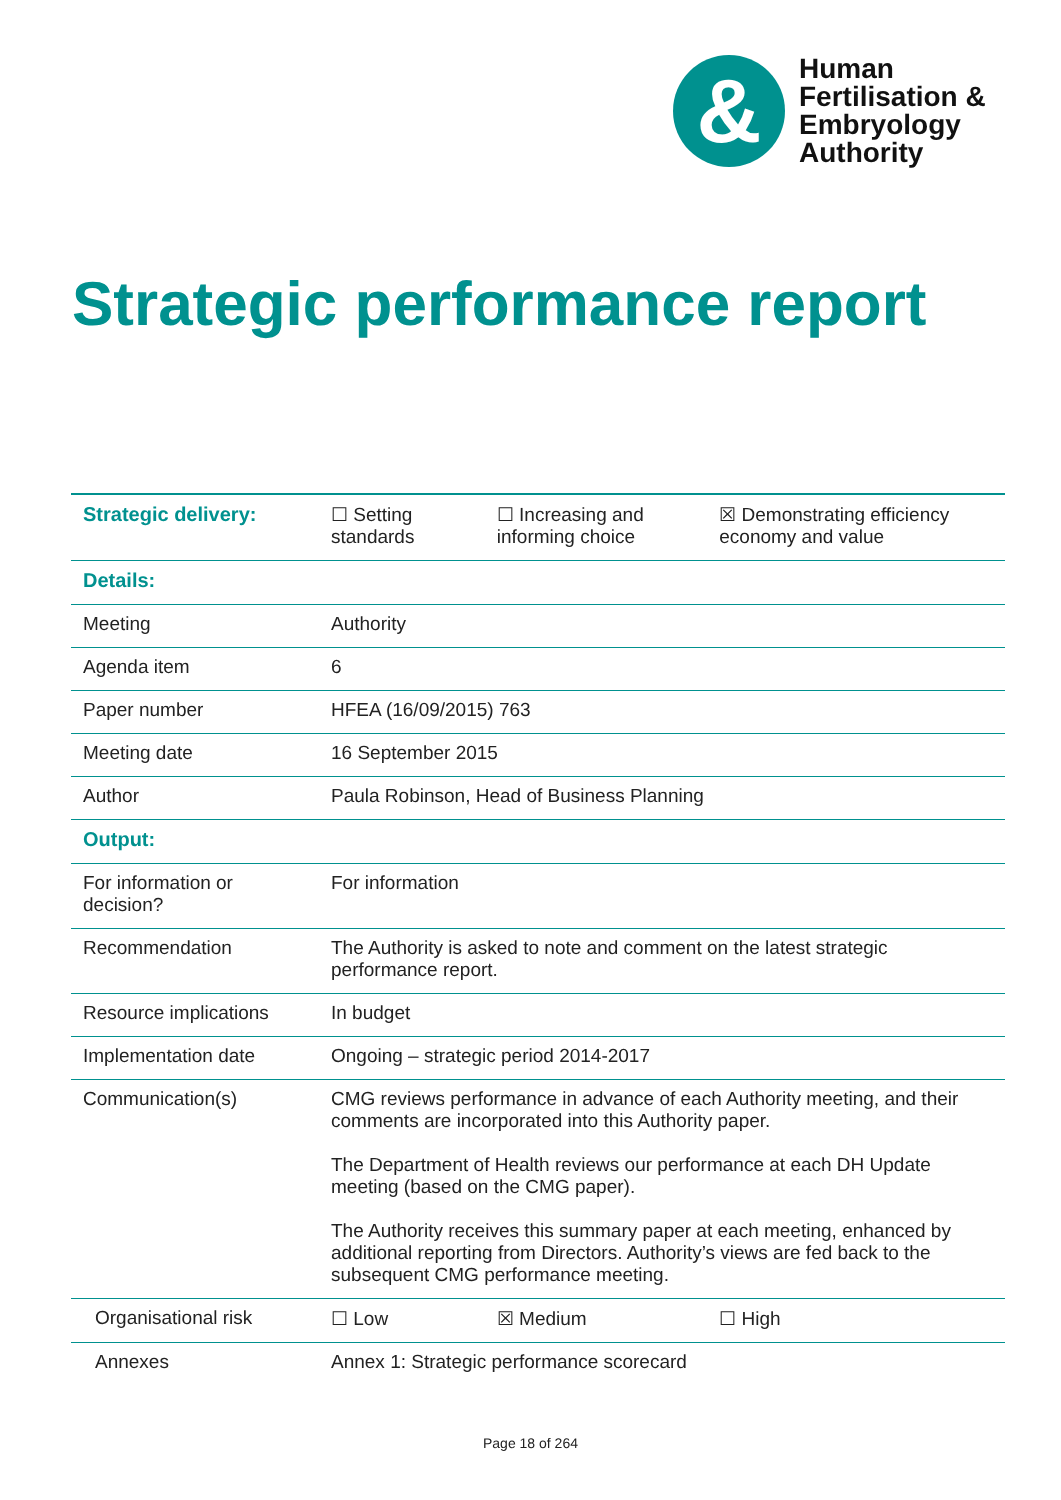&
Human
Fertilisation &
Embryology
Authority
Strategic performance report
| Strategic delivery: | ☐ Setting standards | ☐ Increasing and informing choice | ☒ Demonstrating efficiency economy and value |
| Details: | | | |
| Meeting | Authority | | |
| Agenda item | 6 | | |
| Paper number | HFEA (16/09/2015) 763 | | |
| Meeting date | 16 September 2015 | | |
| Author | Paula Robinson, Head of Business Planning | | |
| Output: | | | |
| For information or decision? | For information | | |
| Recommendation | The Authority is asked to note and comment on the latest strategic performance report. | | |
| Resource implications | In budget | | |
| Implementation date | Ongoing – strategic period 2014-2017 | | |
| Communication(s) | CMG reviews performance in advance of each Authority meeting, and their comments are incorporated into this Authority paper. The Department of Health reviews our performance at each DH Update meeting (based on the CMG paper). The Authority receives this summary paper at each meeting, enhanced by additional reporting from Directors. Authority’s views are fed back to the subsequent CMG performance meeting. | | |
| Organisational risk | ☐ Low | ☒ Medium | ☐ High |
| Annexes | Annex 1: Strategic performance scorecard | | |
Page 18 of 264